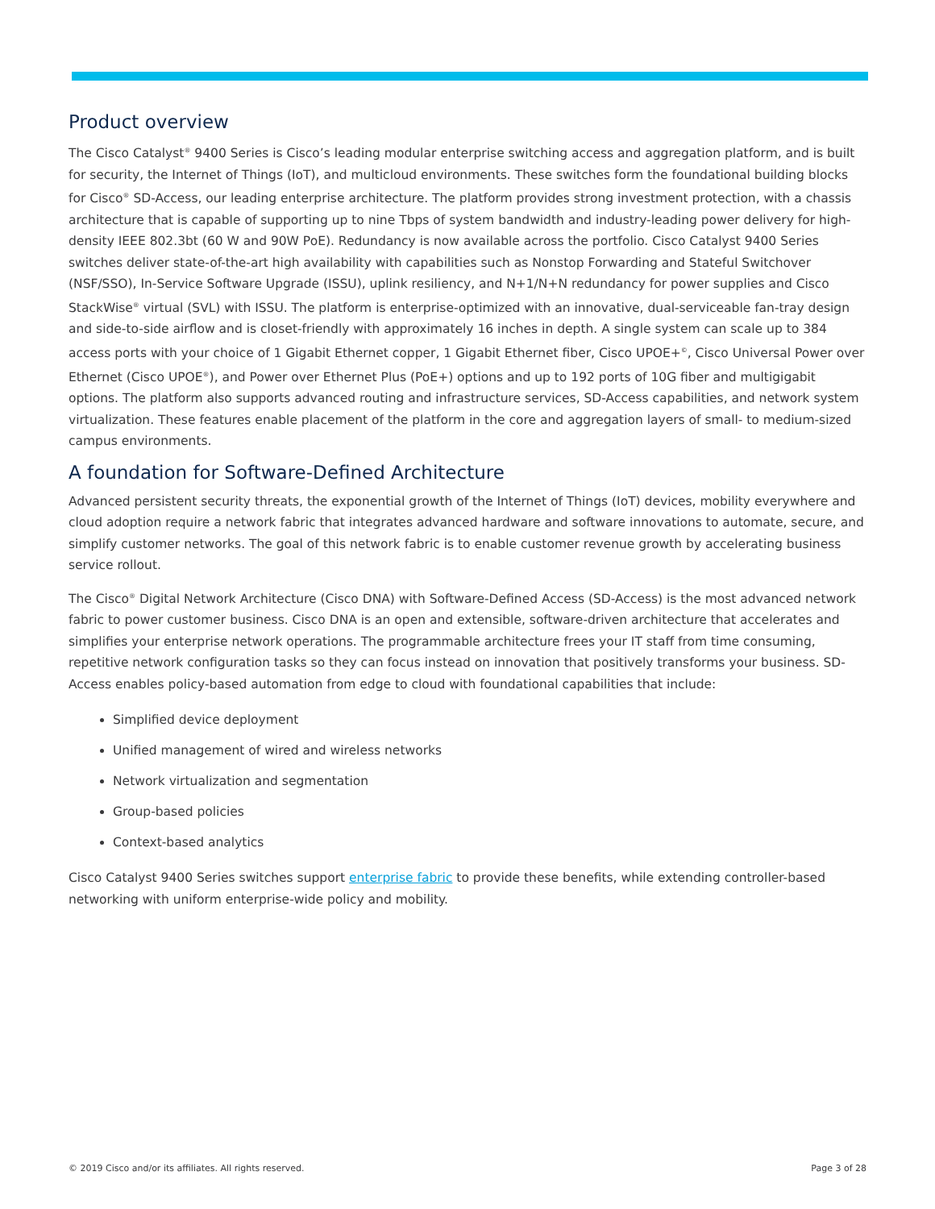Product overview
The Cisco Catalyst<sup>®</sup> 9400 Series is Cisco’s leading modular enterprise switching access and aggregation platform, and is built for security, the Internet of Things (IoT), and multicloud environments. These switches form the foundational building blocks for Cisco<sup>®</sup> SD-Access, our leading enterprise architecture. The platform provides strong investment protection, with a chassis architecture that is capable of supporting up to nine Tbps of system bandwidth and industry-leading power delivery for high-density IEEE 802.3bt (60 W and 90W PoE). Redundancy is now available across the portfolio. Cisco Catalyst 9400 Series switches deliver state-of-the-art high availability with capabilities such as Nonstop Forwarding and Stateful Switchover (NSF/SSO), In-Service Software Upgrade (ISSU), uplink resiliency, and N+1/N+N redundancy for power supplies and Cisco StackWise<sup>®</sup> virtual (SVL) with ISSU. The platform is enterprise-optimized with an innovative, dual-serviceable fan-tray design and side-to-side airflow and is closet-friendly with approximately 16 inches in depth. A single system can scale up to 384 access ports with your choice of 1 Gigabit Ethernet copper, 1 Gigabit Ethernet fiber, Cisco UPOE+<sup>©</sup>, Cisco Universal Power over Ethernet (Cisco UPOE<sup>®</sup>), and Power over Ethernet Plus (PoE+) options and up to 192 ports of 10G fiber and multigigabit options. The platform also supports advanced routing and infrastructure services, SD-Access capabilities, and network system virtualization. These features enable placement of the platform in the core and aggregation layers of small- to medium-sized campus environments.
A foundation for Software-Defined Architecture
Advanced persistent security threats, the exponential growth of the Internet of Things (IoT) devices, mobility everywhere and cloud adoption require a network fabric that integrates advanced hardware and software innovations to automate, secure, and simplify customer networks. The goal of this network fabric is to enable customer revenue growth by accelerating business service rollout.
The Cisco<sup>®</sup> Digital Network Architecture (Cisco DNA) with Software-Defined Access (SD-Access) is the most advanced network fabric to power customer business. Cisco DNA is an open and extensible, software-driven architecture that accelerates and simplifies your enterprise network operations. The programmable architecture frees your IT staff from time consuming, repetitive network configuration tasks so they can focus instead on innovation that positively transforms your business. SD-Access enables policy-based automation from edge to cloud with foundational capabilities that include:
Simplified device deployment
Unified management of wired and wireless networks
Network virtualization and segmentation
Group-based policies
Context-based analytics
Cisco Catalyst 9400 Series switches support enterprise fabric to provide these benefits, while extending controller-based networking with uniform enterprise-wide policy and mobility.
© 2019 Cisco and/or its affiliates. All rights reserved. Page 3 of 28